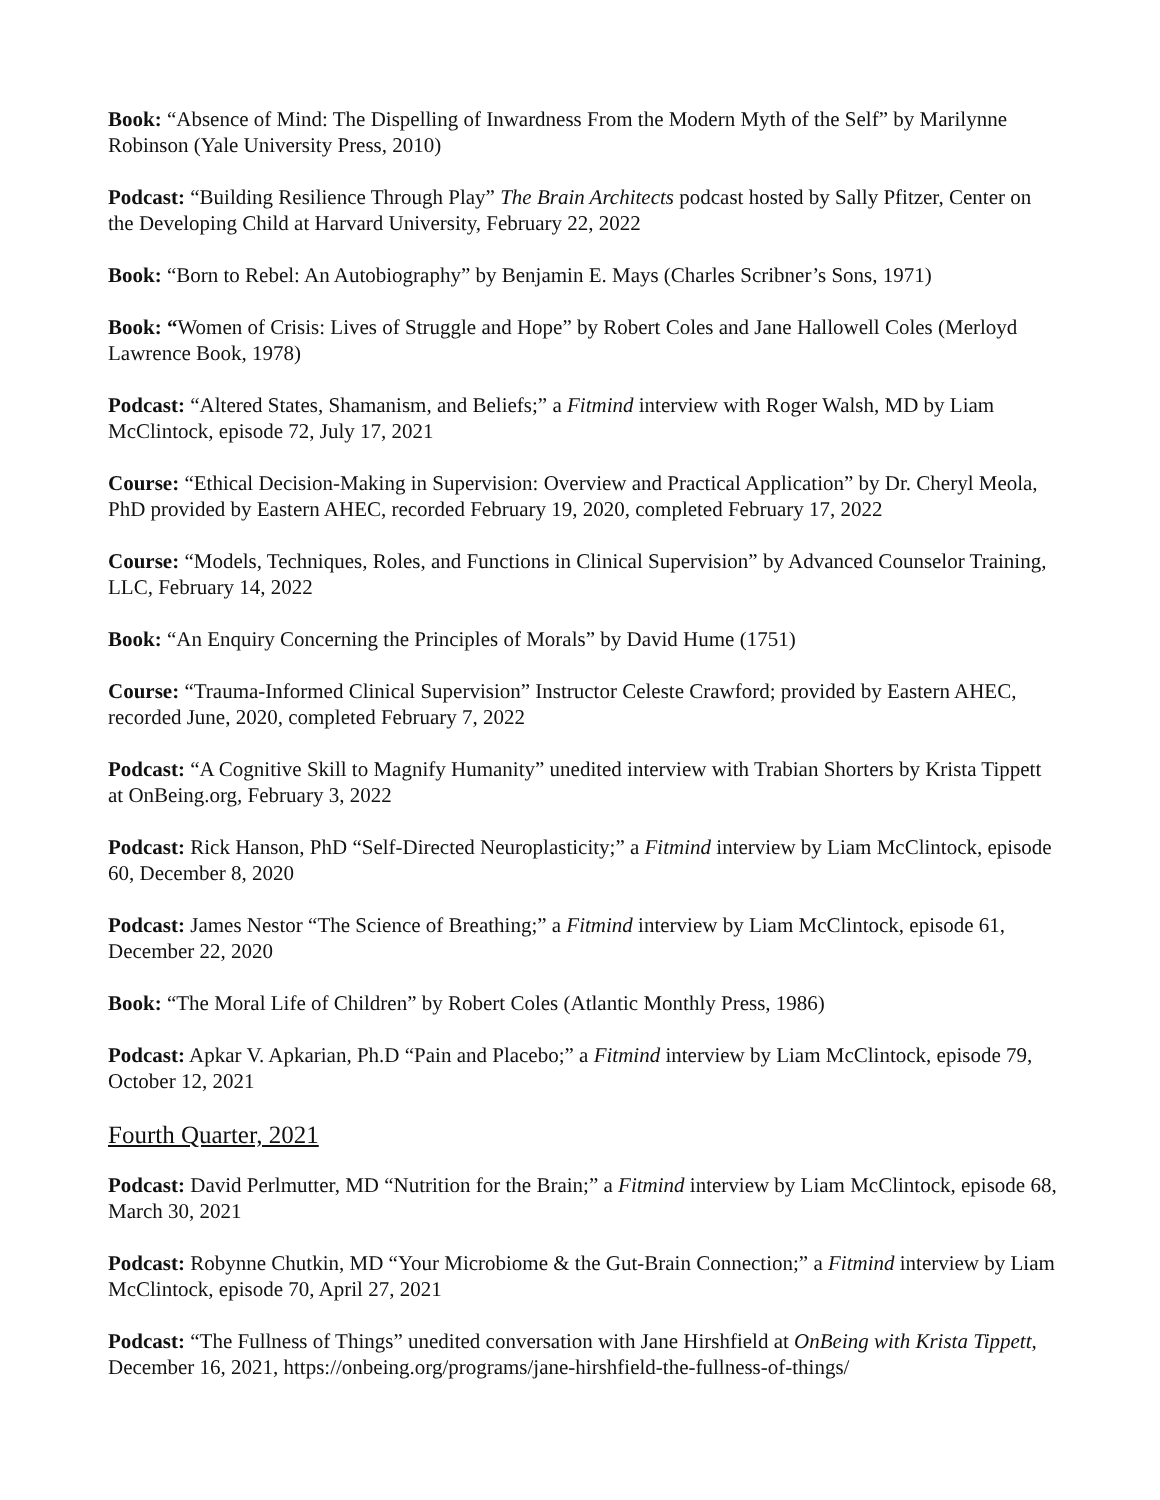Book: “Absence of Mind: The Dispelling of Inwardness From the Modern Myth of the Self” by Marilynne Robinson (Yale University Press, 2010)
Podcast: “Building Resilience Through Play” The Brain Architects podcast hosted by Sally Pfitzer, Center on the Developing Child at Harvard University, February 22, 2022
Book: “Born to Rebel: An Autobiography” by Benjamin E. Mays (Charles Scribner’s Sons, 1971)
Book: “Women of Crisis: Lives of Struggle and Hope” by Robert Coles and Jane Hallowell Coles (Merloyd Lawrence Book, 1978)
Podcast: “Altered States, Shamanism, and Beliefs;” a Fitmind interview with Roger Walsh, MD by Liam McClintock, episode 72, July 17, 2021
Course: “Ethical Decision-Making in Supervision: Overview and Practical Application” by Dr. Cheryl Meola, PhD provided by Eastern AHEC, recorded February 19, 2020, completed February 17, 2022
Course: “Models, Techniques, Roles, and Functions in Clinical Supervision” by Advanced Counselor Training, LLC, February 14, 2022
Book: “An Enquiry Concerning the Principles of Morals” by David Hume (1751)
Course: “Trauma-Informed Clinical Supervision” Instructor Celeste Crawford; provided by Eastern AHEC, recorded June, 2020, completed February 7, 2022
Podcast: “A Cognitive Skill to Magnify Humanity” unedited interview with Trabian Shorters by Krista Tippett at OnBeing.org, February 3, 2022
Podcast: Rick Hanson, PhD “Self-Directed Neuroplasticity;” a Fitmind interview by Liam McClintock, episode 60, December 8, 2020
Podcast: James Nestor “The Science of Breathing;” a Fitmind interview by Liam McClintock, episode 61, December 22, 2020
Book: “The Moral Life of Children” by Robert Coles (Atlantic Monthly Press, 1986)
Podcast: Apkar V. Apkarian, Ph.D “Pain and Placebo;” a Fitmind interview by Liam McClintock, episode 79, October 12, 2021
Fourth Quarter, 2021
Podcast: David Perlmutter, MD “Nutrition for the Brain;” a Fitmind interview by Liam McClintock, episode 68, March 30, 2021
Podcast: Robynne Chutkin, MD “Your Microbiome & the Gut-Brain Connection;” a Fitmind interview by Liam McClintock, episode 70, April 27, 2021
Podcast: “The Fullness of Things” unedited conversation with Jane Hirshfield at OnBeing with Krista Tippett, December 16, 2021, https://onbeing.org/programs/jane-hirshfield-the-fullness-of-things/